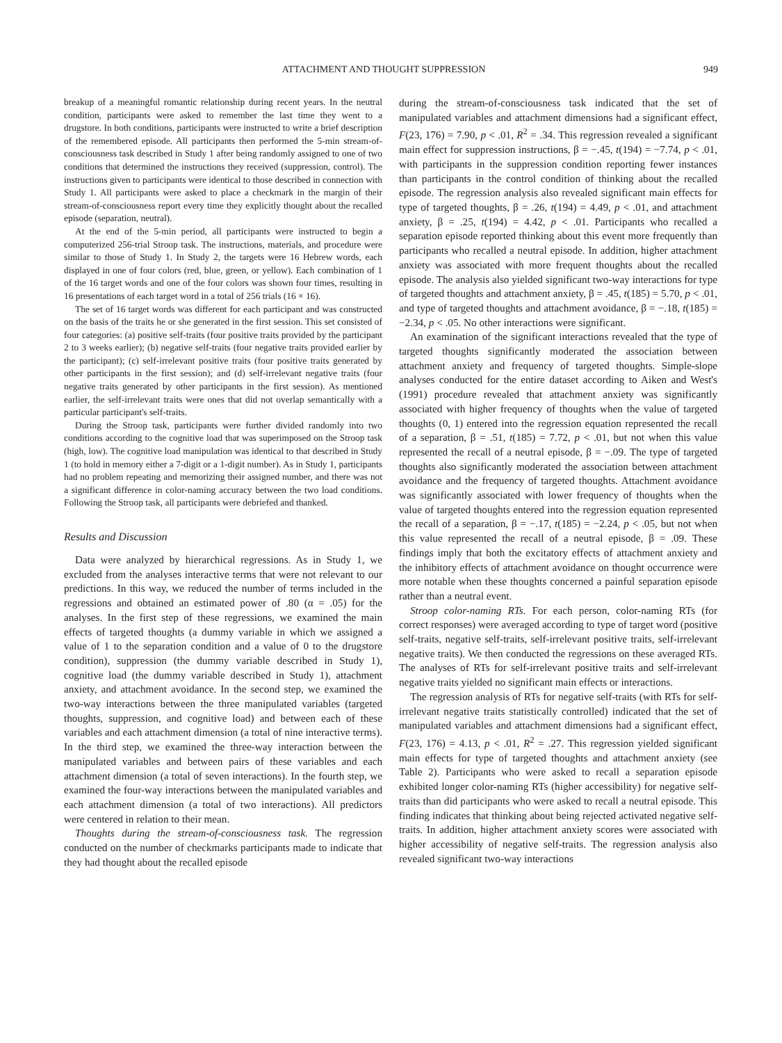ATTACHMENT AND THOUGHT SUPPRESSION 949
breakup of a meaningful romantic relationship during recent years. In the neutral condition, participants were asked to remember the last time they went to a drugstore. In both conditions, participants were instructed to write a brief description of the remembered episode. All participants then performed the 5-min stream-of-consciousness task described in Study 1 after being randomly assigned to one of two conditions that determined the instructions they received (suppression, control). The instructions given to participants were identical to those described in connection with Study 1. All participants were asked to place a checkmark in the margin of their stream-of-consciousness report every time they explicitly thought about the recalled episode (separation, neutral).
At the end of the 5-min period, all participants were instructed to begin a computerized 256-trial Stroop task. The instructions, materials, and procedure were similar to those of Study 1. In Study 2, the targets were 16 Hebrew words, each displayed in one of four colors (red, blue, green, or yellow). Each combination of 1 of the 16 target words and one of the four colors was shown four times, resulting in 16 presentations of each target word in a total of 256 trials (16 × 16).
The set of 16 target words was different for each participant and was constructed on the basis of the traits he or she generated in the first session. This set consisted of four categories: (a) positive self-traits (four positive traits provided by the participant 2 to 3 weeks earlier); (b) negative self-traits (four negative traits provided earlier by the participant); (c) self-irrelevant positive traits (four positive traits generated by other participants in the first session); and (d) self-irrelevant negative traits (four negative traits generated by other participants in the first session). As mentioned earlier, the self-irrelevant traits were ones that did not overlap semantically with a particular participant's self-traits.
During the Stroop task, participants were further divided randomly into two conditions according to the cognitive load that was superimposed on the Stroop task (high, low). The cognitive load manipulation was identical to that described in Study 1 (to hold in memory either a 7-digit or a 1-digit number). As in Study 1, participants had no problem repeating and memorizing their assigned number, and there was not a significant difference in color-naming accuracy between the two load conditions. Following the Stroop task, all participants were debriefed and thanked.
Results and Discussion
Data were analyzed by hierarchical regressions. As in Study 1, we excluded from the analyses interactive terms that were not relevant to our predictions. In this way, we reduced the number of terms included in the regressions and obtained an estimated power of .80 (α = .05) for the analyses. In the first step of these regressions, we examined the main effects of targeted thoughts (a dummy variable in which we assigned a value of 1 to the separation condition and a value of 0 to the drugstore condition), suppression (the dummy variable described in Study 1), cognitive load (the dummy variable described in Study 1), attachment anxiety, and attachment avoidance. In the second step, we examined the two-way interactions between the three manipulated variables (targeted thoughts, suppression, and cognitive load) and between each of these variables and each attachment dimension (a total of nine interactive terms). In the third step, we examined the three-way interaction between the manipulated variables and between pairs of these variables and each attachment dimension (a total of seven interactions). In the fourth step, we examined the four-way interactions between the manipulated variables and each attachment dimension (a total of two interactions). All predictors were centered in relation to their mean.
Thoughts during the stream-of-consciousness task. The regression conducted on the number of checkmarks participants made to indicate that they had thought about the recalled episode
during the stream-of-consciousness task indicated that the set of manipulated variables and attachment dimensions had a significant effect, F(23, 176) = 7.90, p < .01, R<sup>2</sup> = .34. This regression revealed a significant main effect for suppression instructions, β = −.45, t(194) = −7.74, p < .01, with participants in the suppression condition reporting fewer instances than participants in the control condition of thinking about the recalled episode. The regression analysis also revealed significant main effects for type of targeted thoughts, β = .26, t(194) = 4.49, p < .01, and attachment anxiety, β = .25, t(194) = 4.42, p < .01. Participants who recalled a separation episode reported thinking about this event more frequently than participants who recalled a neutral episode. In addition, higher attachment anxiety was associated with more frequent thoughts about the recalled episode. The analysis also yielded significant two-way interactions for type of targeted thoughts and attachment anxiety, β = .45, t(185) = 5.70, p < .01, and type of targeted thoughts and attachment avoidance, β = −.18, t(185) = −2.34, p < .05. No other interactions were significant.
An examination of the significant interactions revealed that the type of targeted thoughts significantly moderated the association between attachment anxiety and frequency of targeted thoughts. Simple-slope analyses conducted for the entire dataset according to Aiken and West's (1991) procedure revealed that attachment anxiety was significantly associated with higher frequency of thoughts when the value of targeted thoughts (0, 1) entered into the regression equation represented the recall of a separation, β = .51, t(185) = 7.72, p < .01, but not when this value represented the recall of a neutral episode, β = −.09. The type of targeted thoughts also significantly moderated the association between attachment avoidance and the frequency of targeted thoughts. Attachment avoidance was significantly associated with lower frequency of thoughts when the value of targeted thoughts entered into the regression equation represented the recall of a separation, β = −.17, t(185) = −2.24, p < .05, but not when this value represented the recall of a neutral episode, β = .09. These findings imply that both the excitatory effects of attachment anxiety and the inhibitory effects of attachment avoidance on thought occurrence were more notable when these thoughts concerned a painful separation episode rather than a neutral event.
Stroop color-naming RTs. For each person, color-naming RTs (for correct responses) were averaged according to type of target word (positive self-traits, negative self-traits, self-irrelevant positive traits, self-irrelevant negative traits). We then conducted the regressions on these averaged RTs. The analyses of RTs for self-irrelevant positive traits and self-irrelevant negative traits yielded no significant main effects or interactions.
The regression analysis of RTs for negative self-traits (with RTs for self-irrelevant negative traits statistically controlled) indicated that the set of manipulated variables and attachment dimensions had a significant effect, F(23, 176) = 4.13, p < .01, R<sup>2</sup> = .27. This regression yielded significant main effects for type of targeted thoughts and attachment anxiety (see Table 2). Participants who were asked to recall a separation episode exhibited longer color-naming RTs (higher accessibility) for negative self-traits than did participants who were asked to recall a neutral episode. This finding indicates that thinking about being rejected activated negative self-traits. In addition, higher attachment anxiety scores were associated with higher accessibility of negative self-traits. The regression analysis also revealed significant two-way interactions